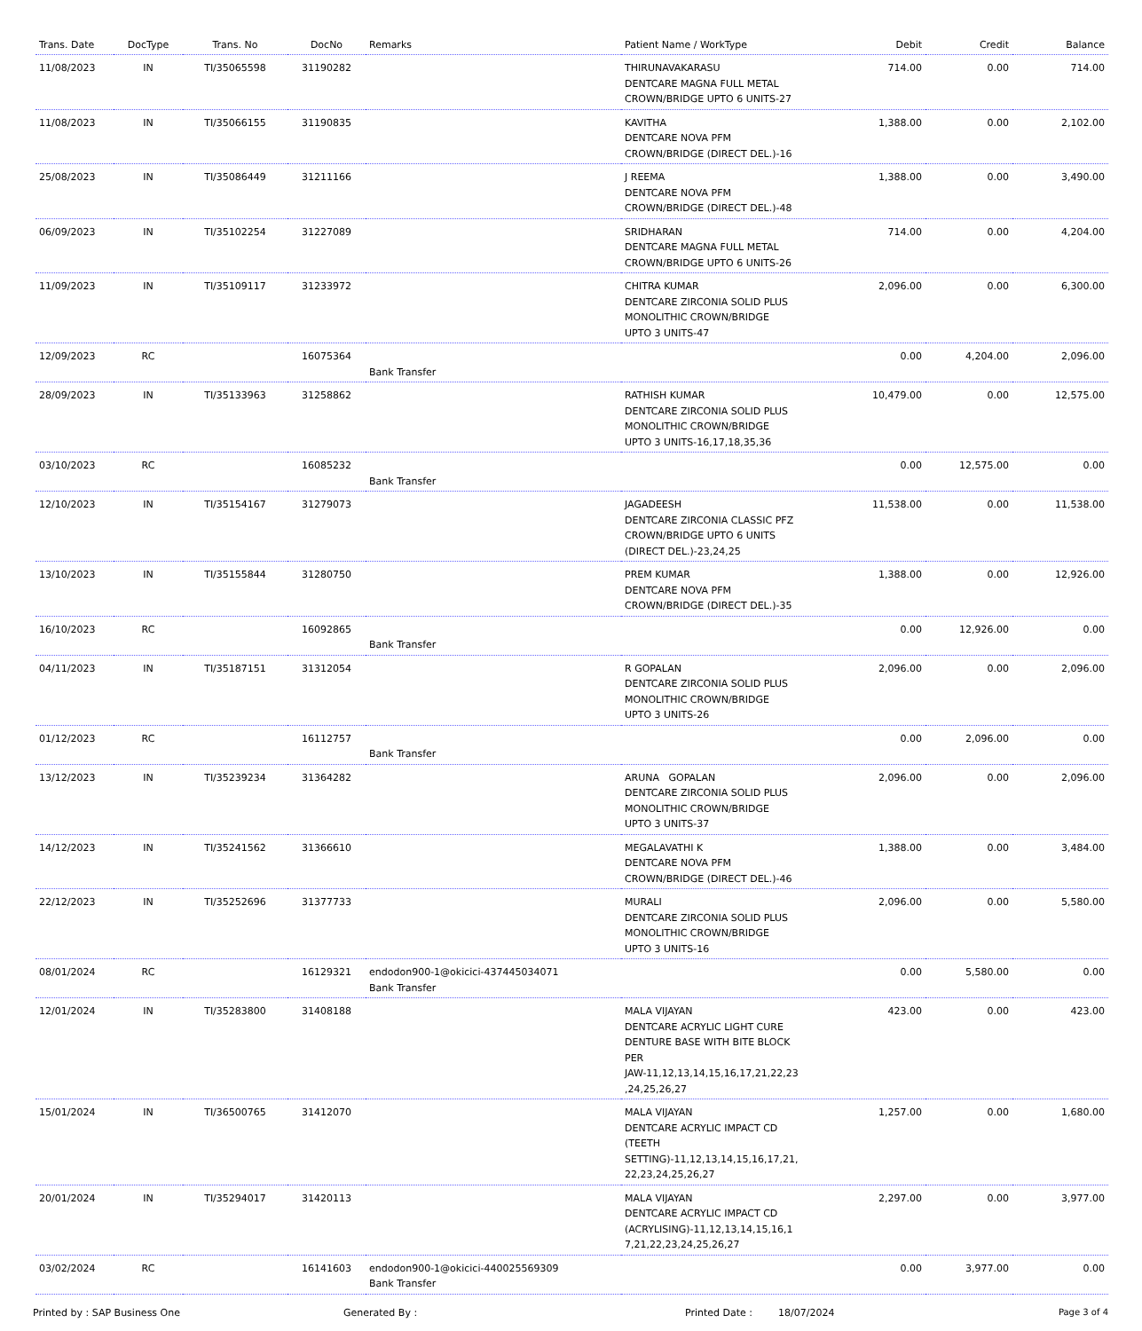| Trans. Date | DocType | Trans. No | DocNo | Remarks | Patient Name / WorkType | Debit | Credit | Balance |
| --- | --- | --- | --- | --- | --- | --- | --- | --- |
| 11/08/2023 | IN | TI/35065598 | 31190282 | | THIRUNAVAKARASU DENTCARE MAGNA FULL METAL CROWN/BRIDGE UPTO 6 UNITS-27 | 714.00 | 0.00 | 714.00 |
| 11/08/2023 | IN | TI/35066155 | 31190835 | | KAVITHA DENTCARE NOVA PFM CROWN/BRIDGE (DIRECT DEL.)-16 | 1,388.00 | 0.00 | 2,102.00 |
| 25/08/2023 | IN | TI/35086449 | 31211166 | | J REEMA DENTCARE NOVA PFM CROWN/BRIDGE (DIRECT DEL.)-48 | 1,388.00 | 0.00 | 3,490.00 |
| 06/09/2023 | IN | TI/35102254 | 31227089 | | SRIDHARAN DENTCARE MAGNA FULL METAL CROWN/BRIDGE UPTO 6 UNITS-26 | 714.00 | 0.00 | 4,204.00 |
| 11/09/2023 | IN | TI/35109117 | 31233972 | | CHITRA KUMAR DENTCARE ZIRCONIA SOLID PLUS MONOLITHIC CROWN/BRIDGE UPTO 3 UNITS-47 | 2,096.00 | 0.00 | 6,300.00 |
| 12/09/2023 | RC | | 16075364 | Bank Transfer | | 0.00 | 4,204.00 | 2,096.00 |
| 28/09/2023 | IN | TI/35133963 | 31258862 | | RATHISH KUMAR DENTCARE ZIRCONIA SOLID PLUS MONOLITHIC CROWN/BRIDGE UPTO 3 UNITS-16,17,18,35,36 | 10,479.00 | 0.00 | 12,575.00 |
| 03/10/2023 | RC | | 16085232 | Bank Transfer | | 0.00 | 12,575.00 | 0.00 |
| 12/10/2023 | IN | TI/35154167 | 31279073 | | JAGADEESH DENTCARE ZIRCONIA CLASSIC PFZ CROWN/BRIDGE UPTO 6 UNITS (DIRECT DEL.)-23,24,25 | 11,538.00 | 0.00 | 11,538.00 |
| 13/10/2023 | IN | TI/35155844 | 31280750 | | PREM KUMAR DENTCARE NOVA PFM CROWN/BRIDGE (DIRECT DEL.)-35 | 1,388.00 | 0.00 | 12,926.00 |
| 16/10/2023 | RC | | 16092865 | Bank Transfer | | 0.00 | 12,926.00 | 0.00 |
| 04/11/2023 | IN | TI/35187151 | 31312054 | | R GOPALAN DENTCARE ZIRCONIA SOLID PLUS MONOLITHIC CROWN/BRIDGE UPTO 3 UNITS-26 | 2,096.00 | 0.00 | 2,096.00 |
| 01/12/2023 | RC | | 16112757 | Bank Transfer | | 0.00 | 2,096.00 | 0.00 |
| 13/12/2023 | IN | TI/35239234 | 31364282 | | ARUNA GOPALAN DENTCARE ZIRCONIA SOLID PLUS MONOLITHIC CROWN/BRIDGE UPTO 3 UNITS-37 | 2,096.00 | 0.00 | 2,096.00 |
| 14/12/2023 | IN | TI/35241562 | 31366610 | | MEGALAVATHI K DENTCARE NOVA PFM CROWN/BRIDGE (DIRECT DEL.)-46 | 1,388.00 | 0.00 | 3,484.00 |
| 22/12/2023 | IN | TI/35252696 | 31377733 | | MURALI DENTCARE ZIRCONIA SOLID PLUS MONOLITHIC CROWN/BRIDGE UPTO 3 UNITS-16 | 2,096.00 | 0.00 | 5,580.00 |
| 08/01/2024 | RC | | 16129321 | endodon900-1@okicici-437445034071 Bank Transfer | | 0.00 | 5,580.00 | 0.00 |
| 12/01/2024 | IN | TI/35283800 | 31408188 | | MALA VIJAYAN DENTCARE ACRYLIC LIGHT CURE DENTURE BASE WITH BITE BLOCK PER JAW-11,12,13,14,15,16,17,21,22,23 ,24,25,26,27 | 423.00 | 0.00 | 423.00 |
| 15/01/2024 | IN | TI/36500765 | 31412070 | | MALA VIJAYAN DENTCARE ACRYLIC IMPACT CD (TEETH SETTING)-11,12,13,14,15,16,17,21, 22,23,24,25,26,27 | 1,257.00 | 0.00 | 1,680.00 |
| 20/01/2024 | IN | TI/35294017 | 31420113 | | MALA VIJAYAN DENTCARE ACRYLIC IMPACT CD (ACRYLISING)-11,12,13,14,15,16,1 7,21,22,23,24,25,26,27 | 2,297.00 | 0.00 | 3,977.00 |
| 03/02/2024 | RC | | 16141603 | endodon900-1@okicici-440025569309 Bank Transfer | | 0.00 | 3,977.00 | 0.00 |
Printed by : SAP Business One Generated By : Printed Date : 18/07/2024 Page 3 of 4